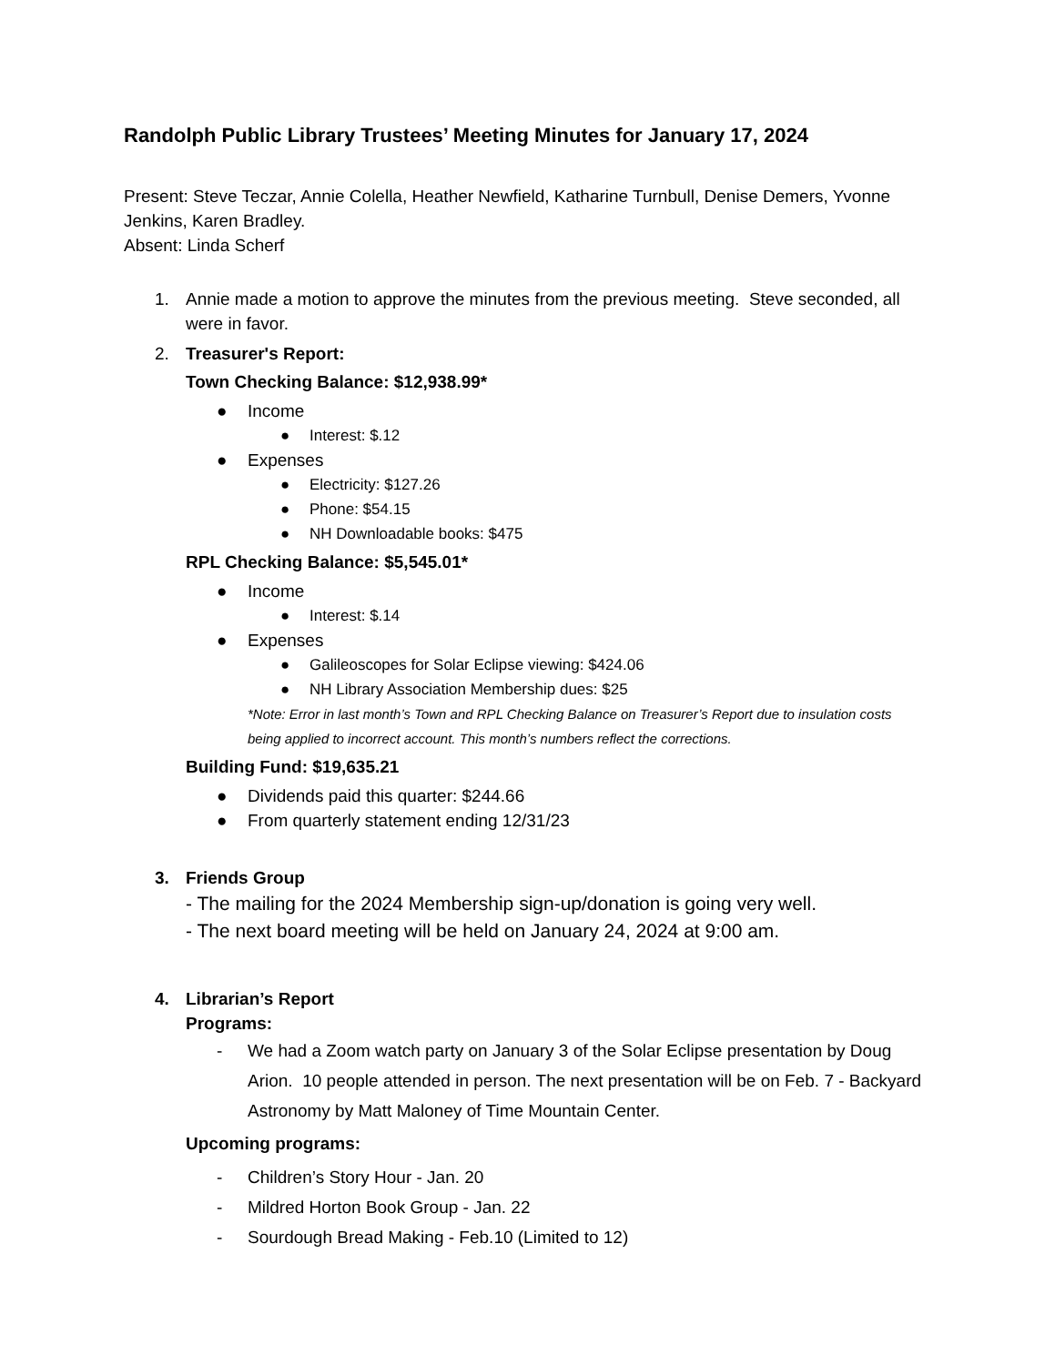Randolph Public Library Trustees’ Meeting Minutes for January 17, 2024
Present: Steve Teczar, Annie Colella, Heather Newfield, Katharine Turnbull, Denise Demers, Yvonne Jenkins, Karen Bradley.
Absent: Linda Scherf
1. Annie made a motion to approve the minutes from the previous meeting. Steve seconded, all were in favor.
2. Treasurer's Report:
Town Checking Balance: $12,938.99*
● Income
● Interest: $.12
● Expenses
● Electricity: $127.26
● Phone: $54.15
● NH Downloadable books: $475
RPL Checking Balance: $5,545.01*
● Income
● Interest: $.14
● Expenses
● Galileoscopes for Solar Eclipse viewing: $424.06
● NH Library Association Membership dues: $25
*Note: Error in last month’s Town and RPL Checking Balance on Treasurer’s Report due to insulation costs being applied to incorrect account. This month’s numbers reflect the corrections.
Building Fund: $19,635.21
● Dividends paid this quarter: $244.66
● From quarterly statement ending 12/31/23
3. Friends Group
- The mailing for the 2024 Membership sign-up/donation is going very well.
- The next board meeting will be held on January 24, 2024 at 9:00 am.
4. Librarian’s Report
Programs:
- We had a Zoom watch party on January 3 of the Solar Eclipse presentation by Doug Arion. 10 people attended in person. The next presentation will be on Feb. 7 - Backyard Astronomy by Matt Maloney of Time Mountain Center.
Upcoming programs:
- Children’s Story Hour - Jan. 20
- Mildred Horton Book Group - Jan. 22
- Sourdough Bread Making - Feb.10 (Limited to 12)